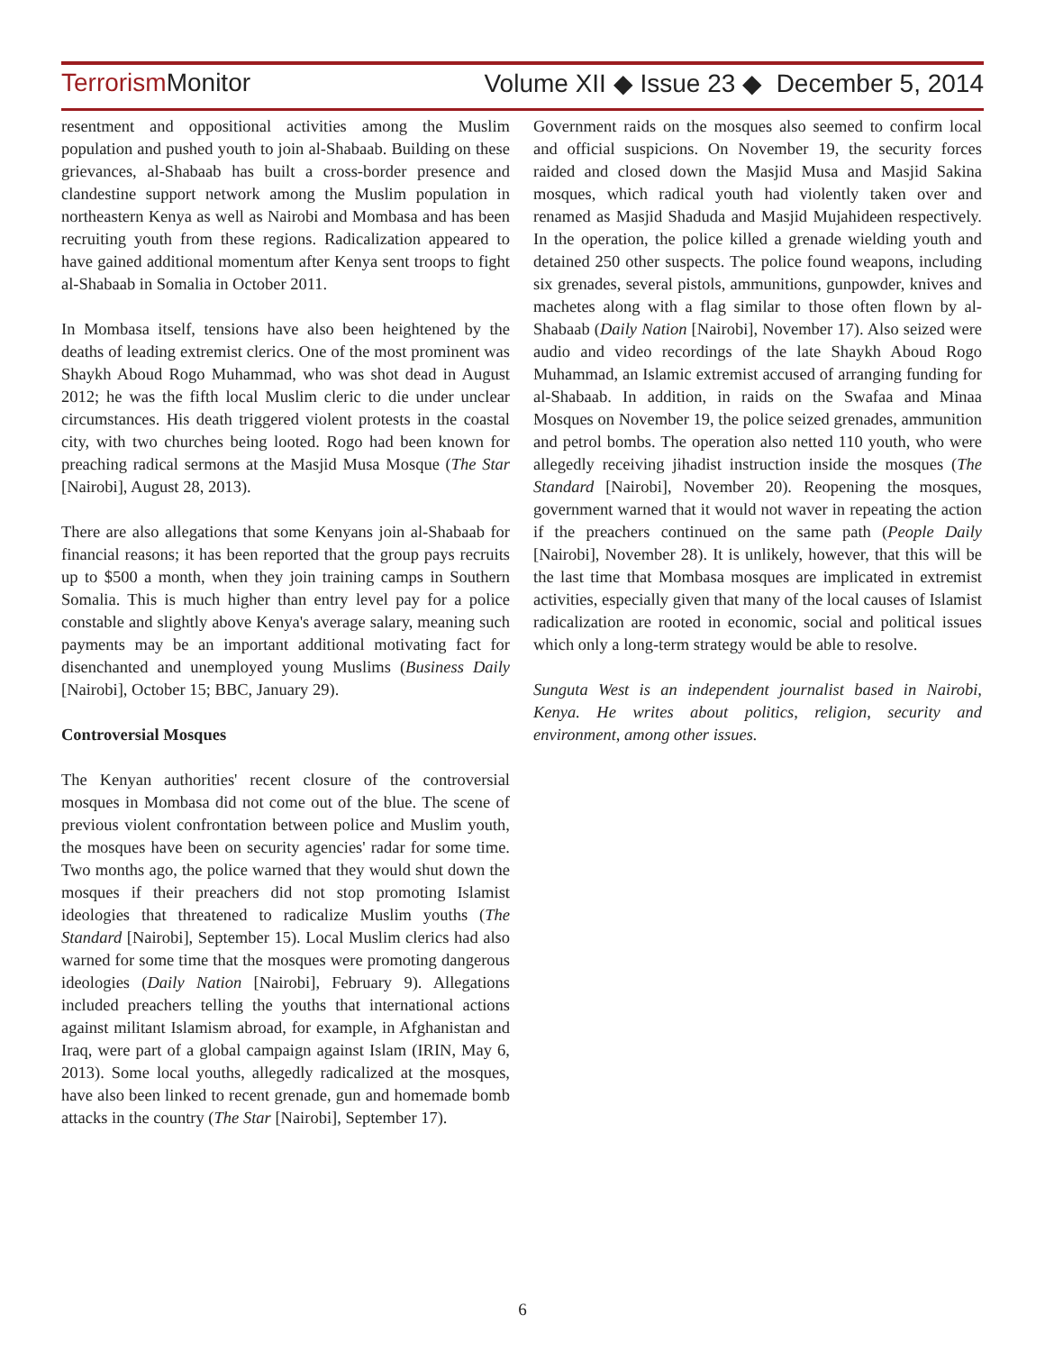Terrorism Monitor Volume XII ◆ Issue 23 ◆ December 5, 2014
resentment and oppositional activities among the Muslim population and pushed youth to join al-Shabaab. Building on these grievances, al-Shabaab has built a cross-border presence and clandestine support network among the Muslim population in northeastern Kenya as well as Nairobi and Mombasa and has been recruiting youth from these regions. Radicalization appeared to have gained additional momentum after Kenya sent troops to fight al-Shabaab in Somalia in October 2011.
In Mombasa itself, tensions have also been heightened by the deaths of leading extremist clerics. One of the most prominent was Shaykh Aboud Rogo Muhammad, who was shot dead in August 2012; he was the fifth local Muslim cleric to die under unclear circumstances. His death triggered violent protests in the coastal city, with two churches being looted. Rogo had been known for preaching radical sermons at the Masjid Musa Mosque (The Star [Nairobi], August 28, 2013).
There are also allegations that some Kenyans join al-Shabaab for financial reasons; it has been reported that the group pays recruits up to $500 a month, when they join training camps in Southern Somalia. This is much higher than entry level pay for a police constable and slightly above Kenya's average salary, meaning such payments may be an important additional motivating fact for disenchanted and unemployed young Muslims (Business Daily [Nairobi], October 15; BBC, January 29).
Controversial Mosques
The Kenyan authorities' recent closure of the controversial mosques in Mombasa did not come out of the blue. The scene of previous violent confrontation between police and Muslim youth, the mosques have been on security agencies' radar for some time. Two months ago, the police warned that they would shut down the mosques if their preachers did not stop promoting Islamist ideologies that threatened to radicalize Muslim youths (The Standard [Nairobi], September 15). Local Muslim clerics had also warned for some time that the mosques were promoting dangerous ideologies (Daily Nation [Nairobi], February 9). Allegations included preachers telling the youths that international actions against militant Islamism abroad, for example, in Afghanistan and Iraq, were part of a global campaign against Islam (IRIN, May 6, 2013). Some local youths, allegedly radicalized at the mosques, have also been linked to recent grenade, gun and homemade bomb attacks in the country (The Star [Nairobi], September 17).
Government raids on the mosques also seemed to confirm local and official suspicions. On November 19, the security forces raided and closed down the Masjid Musa and Masjid Sakina mosques, which radical youth had violently taken over and renamed as Masjid Shaduda and Masjid Mujahideen respectively. In the operation, the police killed a grenade wielding youth and detained 250 other suspects. The police found weapons, including six grenades, several pistols, ammunitions, gunpowder, knives and machetes along with a flag similar to those often flown by al-Shabaab (Daily Nation [Nairobi], November 17). Also seized were audio and video recordings of the late Shaykh Aboud Rogo Muhammad, an Islamic extremist accused of arranging funding for al-Shabaab. In addition, in raids on the Swafaa and Minaa Mosques on November 19, the police seized grenades, ammunition and petrol bombs. The operation also netted 110 youth, who were allegedly receiving jihadist instruction inside the mosques (The Standard [Nairobi], November 20). Reopening the mosques, government warned that it would not waver in repeating the action if the preachers continued on the same path (People Daily [Nairobi], November 28). It is unlikely, however, that this will be the last time that Mombasa mosques are implicated in extremist activities, especially given that many of the local causes of Islamist radicalization are rooted in economic, social and political issues which only a long-term strategy would be able to resolve.
Sunguta West is an independent journalist based in Nairobi, Kenya. He writes about politics, religion, security and environment, among other issues.
6